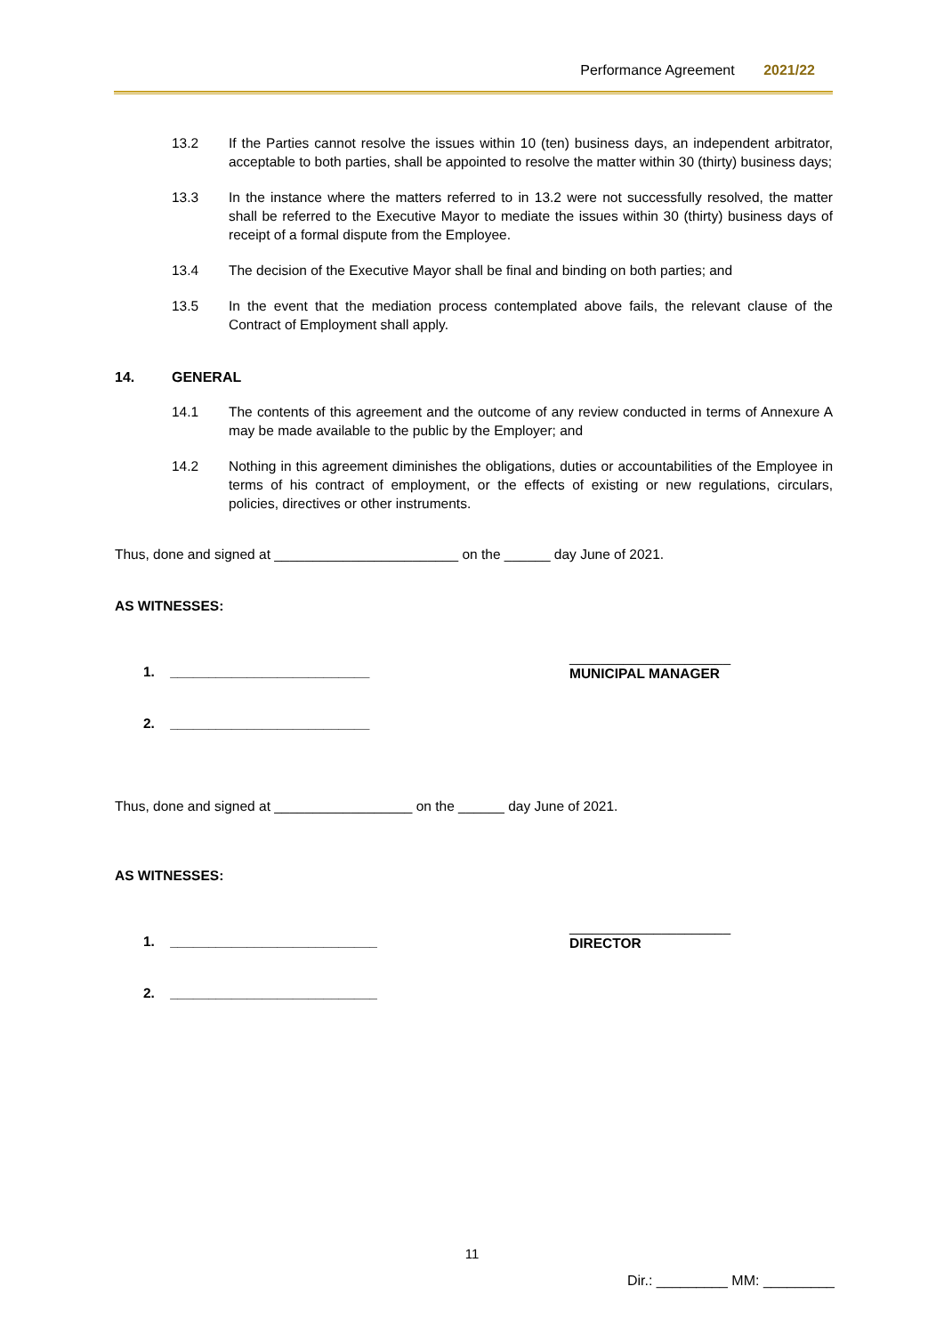Performance Agreement 2021/22
13.2 If the Parties cannot resolve the issues within 10 (ten) business days, an independent arbitrator, acceptable to both parties, shall be appointed to resolve the matter within 30 (thirty) business days;
13.3 In the instance where the matters referred to in 13.2 were not successfully resolved, the matter shall be referred to the Executive Mayor to mediate the issues within 30 (thirty) business days of receipt of a formal dispute from the Employee.
13.4 The decision of the Executive Mayor shall be final and binding on both parties; and
13.5 In the event that the mediation process contemplated above fails, the relevant clause of the Contract of Employment shall apply.
14. GENERAL
14.1 The contents of this agreement and the outcome of any review conducted in terms of Annexure A may be made available to the public by the Employer; and
14.2 Nothing in this agreement diminishes the obligations, duties or accountabilities of the Employee in terms of his contract of employment, or the effects of existing or new regulations, circulars, policies, directives or other instruments.
Thus, done and signed at ________________________ on the ______ day June of 2021.
AS WITNESSES:
1. __________________________
2. __________________________
_____________________
MUNICIPAL MANAGER
Thus, done and signed at __________________ on the ______ day June of 2021.
AS WITNESSES:
1. ___________________________
2. ___________________________
_____________________
DIRECTOR
11
Dir.: _________ MM: _________